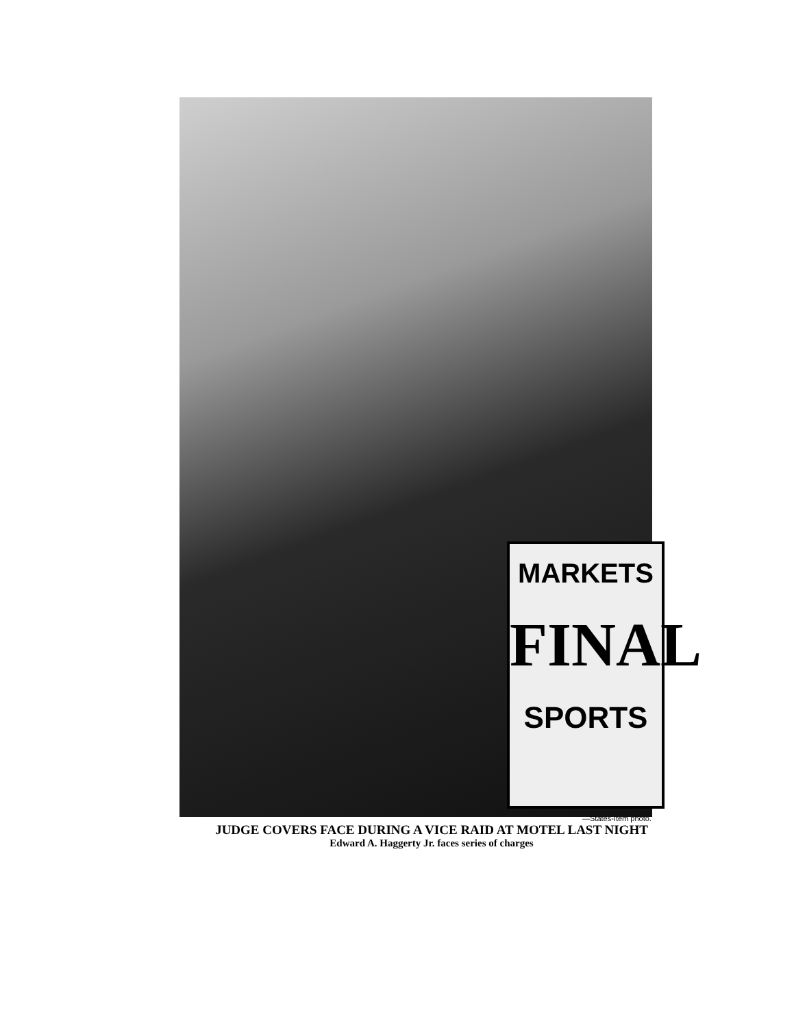MARKETS
FINAL
SPORTS
—States-Item photo.
JUDGE COVERS FACE DURING A VICE RAID AT MOTEL LAST NIGHT
Edward A. Haggerty Jr. faces series of charges